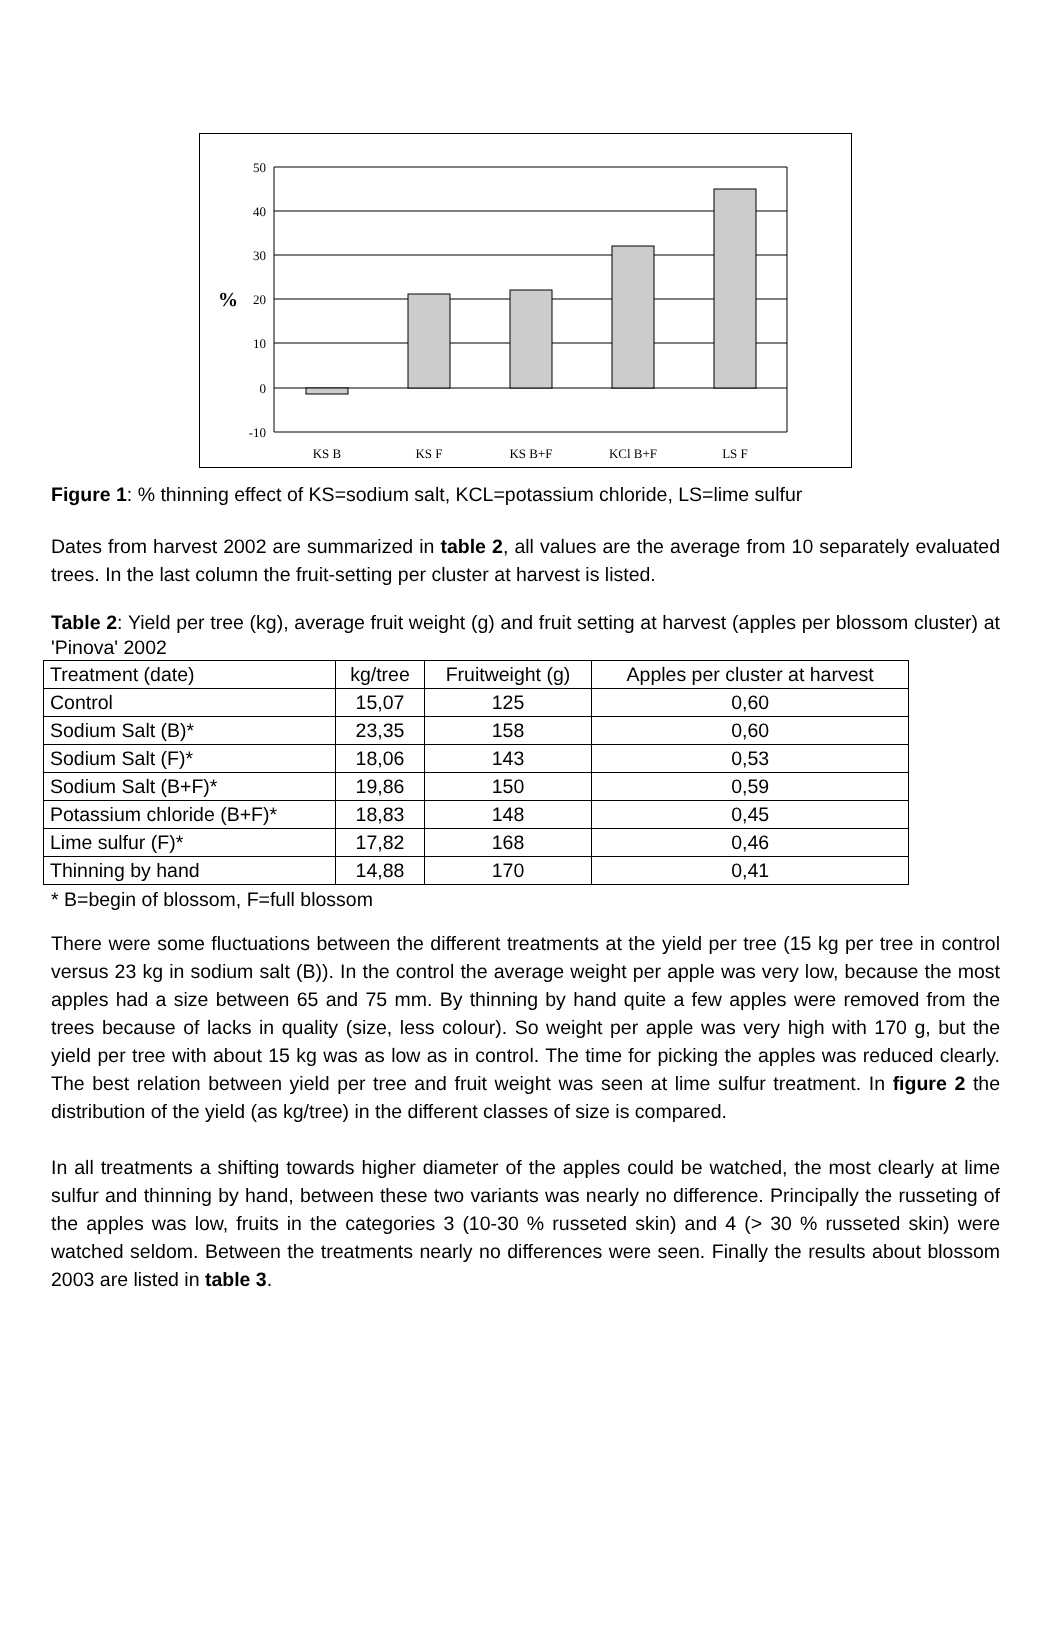50
40
30
20
10
0
-10
%
KS B
KS F
KS B+F
KCl B+F
LS F
Figure 1: % thinning effect of KS=sodium salt, KCL=potassium chloride, LS=lime sulfur
Dates from harvest 2002 are summarized in table 2, all values are the average from 10 separately evaluated trees. In the last column the fruit-setting per cluster at harvest is listed.
Table 2: Yield per tree (kg), average fruit weight (g) and fruit setting at harvest (apples per blossom cluster) at 'Pinova' 2002
| Treatment (date) | kg/tree | Fruitweight (g) | Apples per cluster at harvest |
| --- | --- | --- | --- |
| Control | 15,07 | 125 | 0,60 |
| Sodium Salt (B)* | 23,35 | 158 | 0,60 |
| Sodium Salt (F)* | 18,06 | 143 | 0,53 |
| Sodium Salt (B+F)* | 19,86 | 150 | 0,59 |
| Potassium chloride (B+F)* | 18,83 | 148 | 0,45 |
| Lime sulfur (F)* | 17,82 | 168 | 0,46 |
| Thinning by hand | 14,88 | 170 | 0,41 |
* B=begin of blossom, F=full blossom
There were some fluctuations between the different treatments at the yield per tree (15 kg per tree in control versus 23 kg in sodium salt (B)). In the control the average weight per apple was very low, because the most apples had a size between 65 and 75 mm. By thinning by hand quite a few apples were removed from the trees because of lacks in quality (size, less colour). So weight per apple was very high with 170 g, but the yield per tree with about 15 kg was as low as in control. The time for picking the apples was reduced clearly. The best relation between yield per tree and fruit weight was seen at lime sulfur treatment. In figure 2 the distribution of the yield (as kg/tree) in the different classes of size is compared.
In all treatments a shifting towards higher diameter of the apples could be watched, the most clearly at lime sulfur and thinning by hand, between these two variants was nearly no difference. Principally the russeting of the apples was low, fruits in the categories 3 (10-30 % russeted skin) and 4 (> 30 % russeted skin) were watched seldom. Between the treatments nearly no differences were seen. Finally the results about blossom 2003 are listed in table 3.